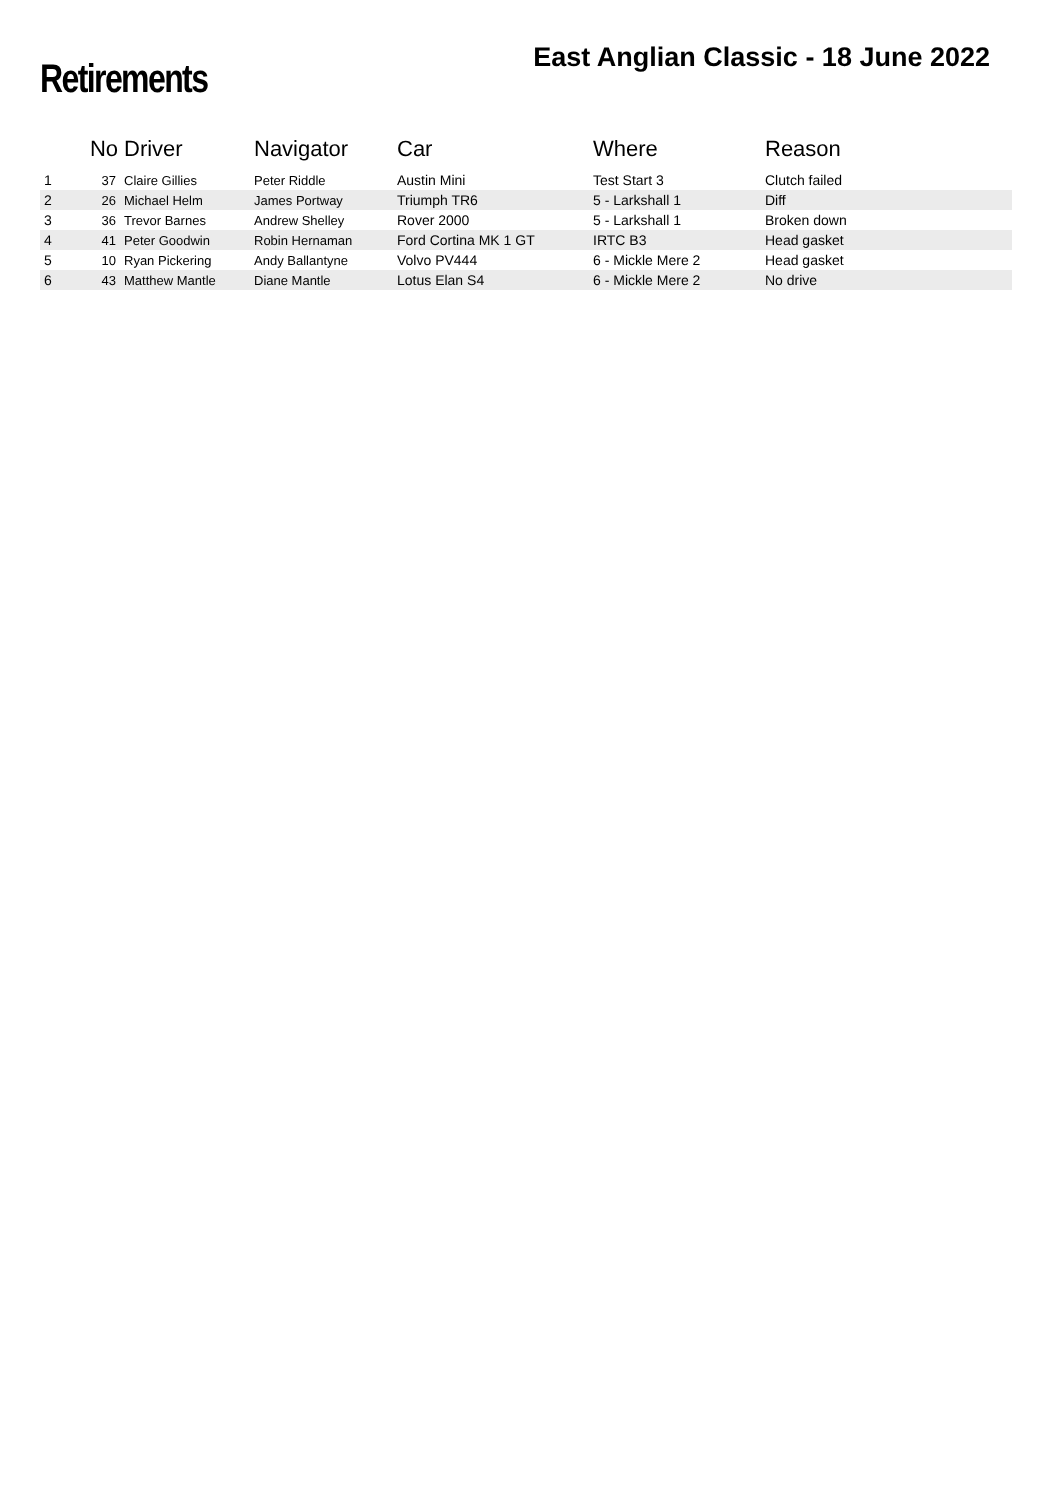Retirements
East Anglian Classic - 18 June 2022
| | No | Driver | Navigator | Car | Where | Reason |
| --- | --- | --- | --- | --- | --- | --- |
| 1 | 37 | Claire Gillies | Peter Riddle | Austin Mini | Test Start 3 | Clutch failed |
| 2 | 26 | Michael Helm | James Portway | Triumph TR6 | 5 - Larkshall 1 | Diff |
| 3 | 36 | Trevor Barnes | Andrew Shelley | Rover 2000 | 5 - Larkshall 1 | Broken down |
| 4 | 41 | Peter Goodwin | Robin Hernaman | Ford Cortina MK 1 GT | IRTC B3 | Head gasket |
| 5 | 10 | Ryan Pickering | Andy Ballantyne | Volvo PV444 | 6 - Mickle Mere 2 | Head gasket |
| 6 | 43 | Matthew Mantle | Diane Mantle | Lotus Elan S4 | 6 - Mickle Mere 2 | No drive |